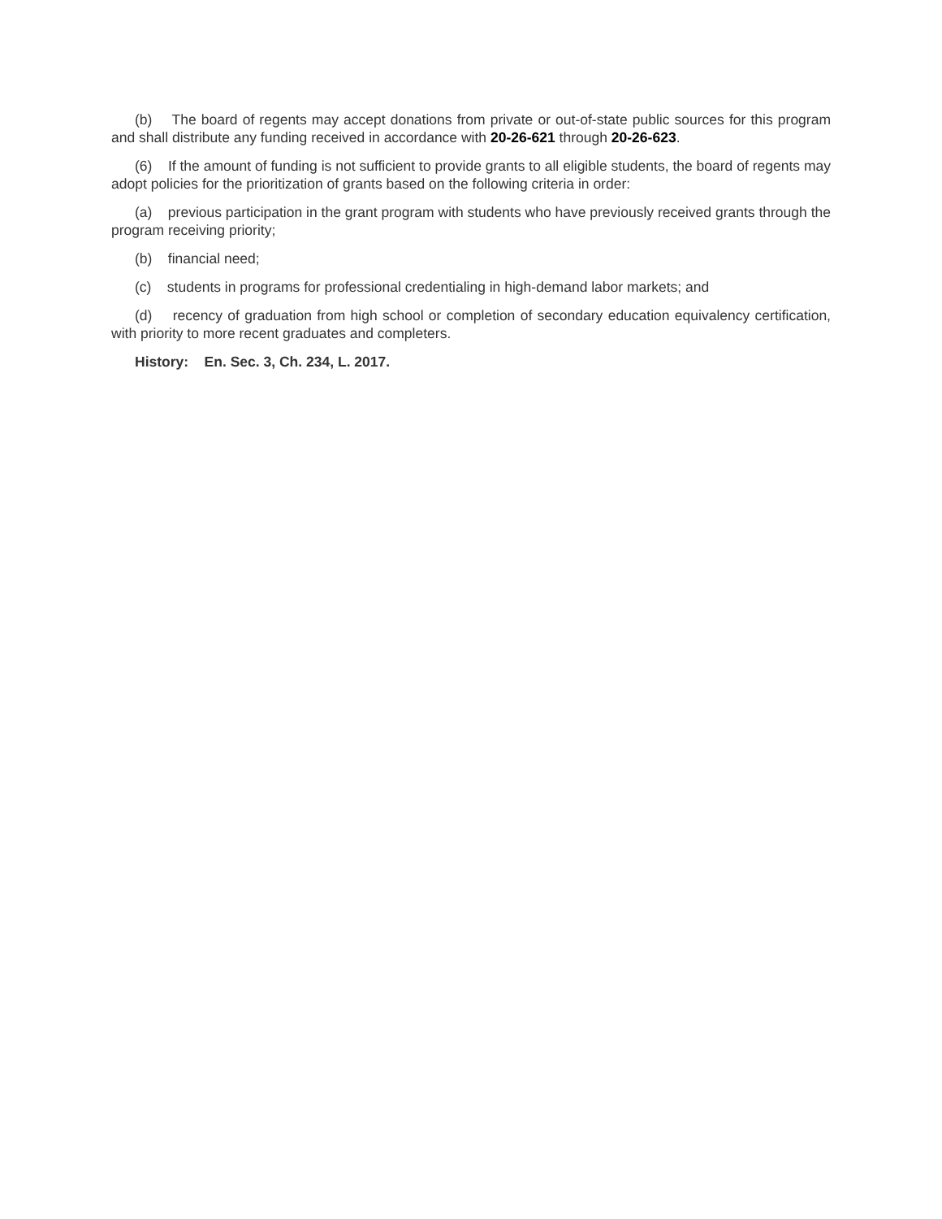(b) The board of regents may accept donations from private or out-of-state public sources for this program and shall distribute any funding received in accordance with 20-26-621 through 20-26-623.
(6) If the amount of funding is not sufficient to provide grants to all eligible students, the board of regents may adopt policies for the prioritization of grants based on the following criteria in order:
(a) previous participation in the grant program with students who have previously received grants through the program receiving priority;
(b) financial need;
(c) students in programs for professional credentialing in high-demand labor markets; and
(d) recency of graduation from high school or completion of secondary education equivalency certification, with priority to more recent graduates and completers.
History: En. Sec. 3, Ch. 234, L. 2017.